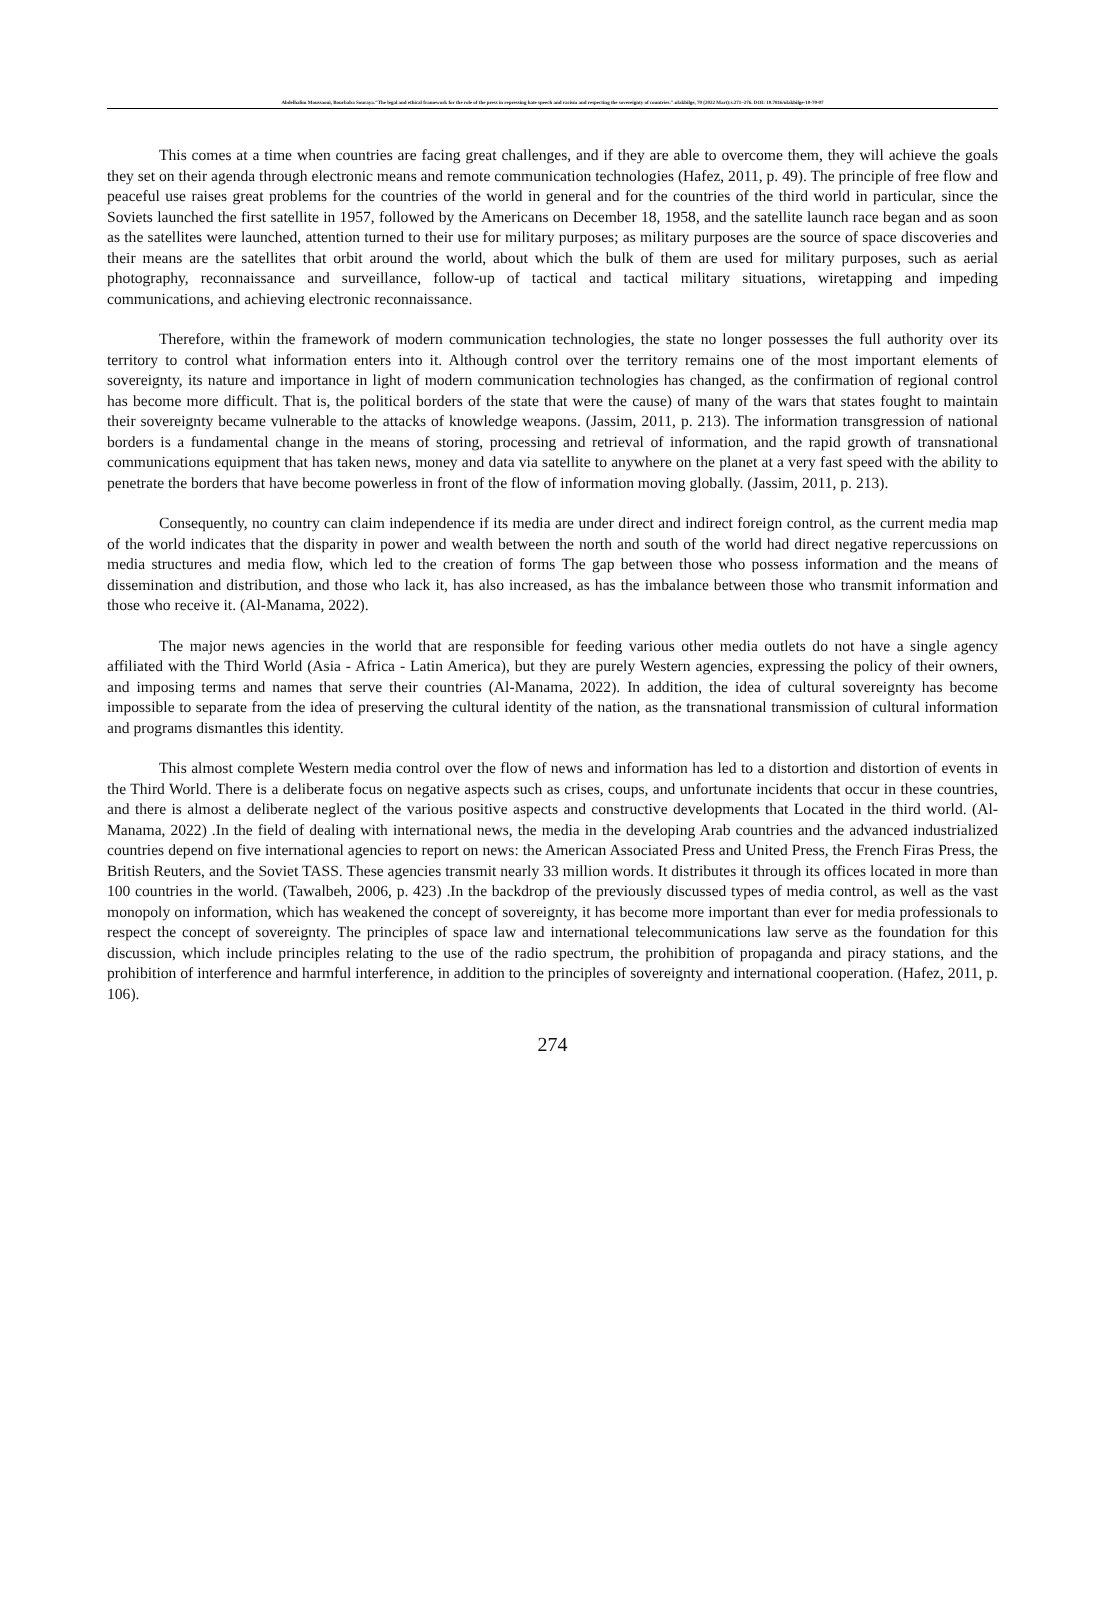Abdelhalim Moussaoui, Bourbaba Souraya."The legal and ethical framework for the role of the press in repressing hate speech and racism and respecting the sovereignty of countries.".ulakbilge, 70 (2022 Mart):s.271–276. DOI: 10.7816/ulakbilge-10-70-07
This comes at a time when countries are facing great challenges, and if they are able to overcome them, they will achieve the goals they set on their agenda through electronic means and remote communication technologies (Hafez, 2011, p. 49). The principle of free flow and peaceful use raises great problems for the countries of the world in general and for the countries of the third world in particular, since the Soviets launched the first satellite in 1957, followed by the Americans on December 18, 1958, and the satellite launch race began and as soon as the satellites were launched, attention turned to their use for military purposes; as military purposes are the source of space discoveries and their means are the satellites that orbit around the world, about which the bulk of them are used for military purposes, such as aerial photography, reconnaissance and surveillance, follow-up of tactical and tactical military situations, wiretapping and impeding communications, and achieving electronic reconnaissance.
Therefore, within the framework of modern communication technologies, the state no longer possesses the full authority over its territory to control what information enters into it. Although control over the territory remains one of the most important elements of sovereignty, its nature and importance in light of modern communication technologies has changed, as the confirmation of regional control has become more difficult. That is, the political borders of the state that were the cause) of many of the wars that states fought to maintain their sovereignty became vulnerable to the attacks of knowledge weapons. (Jassim, 2011, p. 213). The information transgression of national borders is a fundamental change in the means of storing, processing and retrieval of information, and the rapid growth of transnational communications equipment that has taken news, money and data via satellite to anywhere on the planet at a very fast speed with the ability to penetrate the borders that have become powerless in front of the flow of information moving globally. (Jassim, 2011, p. 213).
Consequently, no country can claim independence if its media are under direct and indirect foreign control, as the current media map of the world indicates that the disparity in power and wealth between the north and south of the world had direct negative repercussions on media structures and media flow, which led to the creation of forms The gap between those who possess information and the means of dissemination and distribution, and those who lack it, has also increased, as has the imbalance between those who transmit information and those who receive it. (Al-Manama, 2022).
The major news agencies in the world that are responsible for feeding various other media outlets do not have a single agency affiliated with the Third World (Asia - Africa - Latin America), but they are purely Western agencies, expressing the policy of their owners, and imposing terms and names that serve their countries (Al-Manama, 2022). In addition, the idea of cultural sovereignty has become impossible to separate from the idea of preserving the cultural identity of the nation, as the transnational transmission of cultural information and programs dismantles this identity.
This almost complete Western media control over the flow of news and information has led to a distortion and distortion of events in the Third World. There is a deliberate focus on negative aspects such as crises, coups, and unfortunate incidents that occur in these countries, and there is almost a deliberate neglect of the various positive aspects and constructive developments that Located in the third world. (Al-Manama, 2022) .In the field of dealing with international news, the media in the developing Arab countries and the advanced industrialized countries depend on five international agencies to report on news: the American Associated Press and United Press, the French Firas Press, the British Reuters, and the Soviet TASS. These agencies transmit nearly 33 million words. It distributes it through its offices located in more than 100 countries in the world. (Tawalbeh, 2006, p. 423) .In the backdrop of the previously discussed types of media control, as well as the vast monopoly on information, which has weakened the concept of sovereignty, it has become more important than ever for media professionals to respect the concept of sovereignty. The principles of space law and international telecommunications law serve as the foundation for this discussion, which include principles relating to the use of the radio spectrum, the prohibition of propaganda and piracy stations, and the prohibition of interference and harmful interference, in addition to the principles of sovereignty and international cooperation. (Hafez, 2011, p. 106).
274